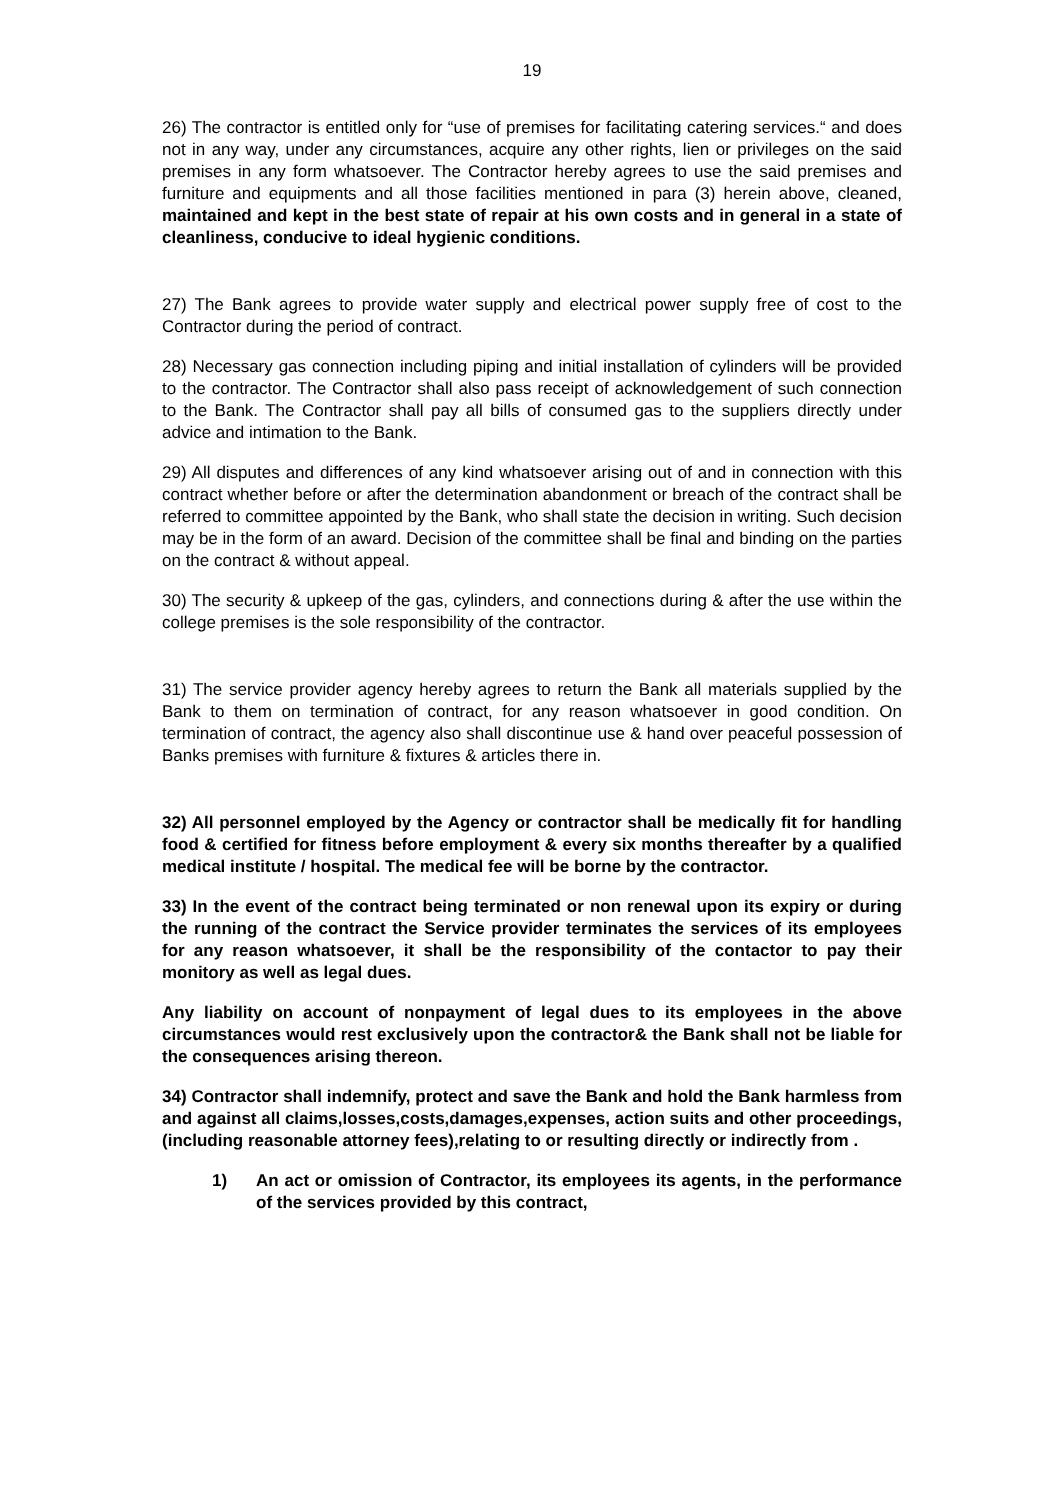19
26) The contractor is entitled only for “use of premises for facilitating catering services.“ and does not in any way, under any circumstances, acquire any other rights, lien or privileges on the said premises in any form whatsoever. The Contractor hereby agrees to use the said premises and furniture and equipments and all those facilities mentioned in para (3) herein above, cleaned, maintained and kept in the best state of repair at his own costs and in general in a state of cleanliness, conducive to ideal hygienic conditions.
27) The Bank agrees to provide water supply and electrical power supply free of cost to the Contractor during the period of contract.
28) Necessary gas connection including piping and initial installation of cylinders will be provided to the contractor. The Contractor shall also pass receipt of acknowledgement of such connection to the Bank. The Contractor shall pay all bills of consumed gas to the suppliers directly under advice and intimation to the Bank.
29) All disputes and differences of any kind whatsoever arising out of and in connection with this contract whether before or after the determination abandonment or breach of the contract shall be referred to committee appointed by the Bank, who shall state the decision in writing. Such decision may be in the form of an award. Decision of the committee shall be final and binding on the parties on the contract & without appeal.
30) The security & upkeep of the gas, cylinders, and connections during & after the use within the college premises is the sole responsibility of the contractor.
31) The service provider agency hereby agrees to return the Bank all materials supplied by the Bank to them on termination of contract, for any reason whatsoever in good condition. On termination of contract, the agency also shall discontinue use & hand over peaceful possession of Banks premises with furniture & fixtures & articles there in.
32) All personnel employed by the Agency or contractor shall be medically fit for handling food & certified for fitness before employment & every six months thereafter by a qualified medical institute / hospital. The medical fee will be borne by the contractor.
33) In the event of the contract being terminated or non renewal upon its expiry or during the running of the contract the Service provider terminates the services of its employees for any reason whatsoever, it shall be the responsibility of the contactor to pay their monitory as well as legal dues.
Any liability on account of nonpayment of legal dues to its employees in the above circumstances would rest exclusively upon the contractor& the Bank shall not be liable for the consequences arising thereon.
34) Contractor shall indemnify, protect and save the Bank and hold the Bank harmless from and against all claims,losses,costs,damages,expenses, action suits and other proceedings,(including reasonable attorney fees),relating to or resulting directly or indirectly from .
1) An act or omission of Contractor, its employees its agents, in the performance of the services provided by this contract,